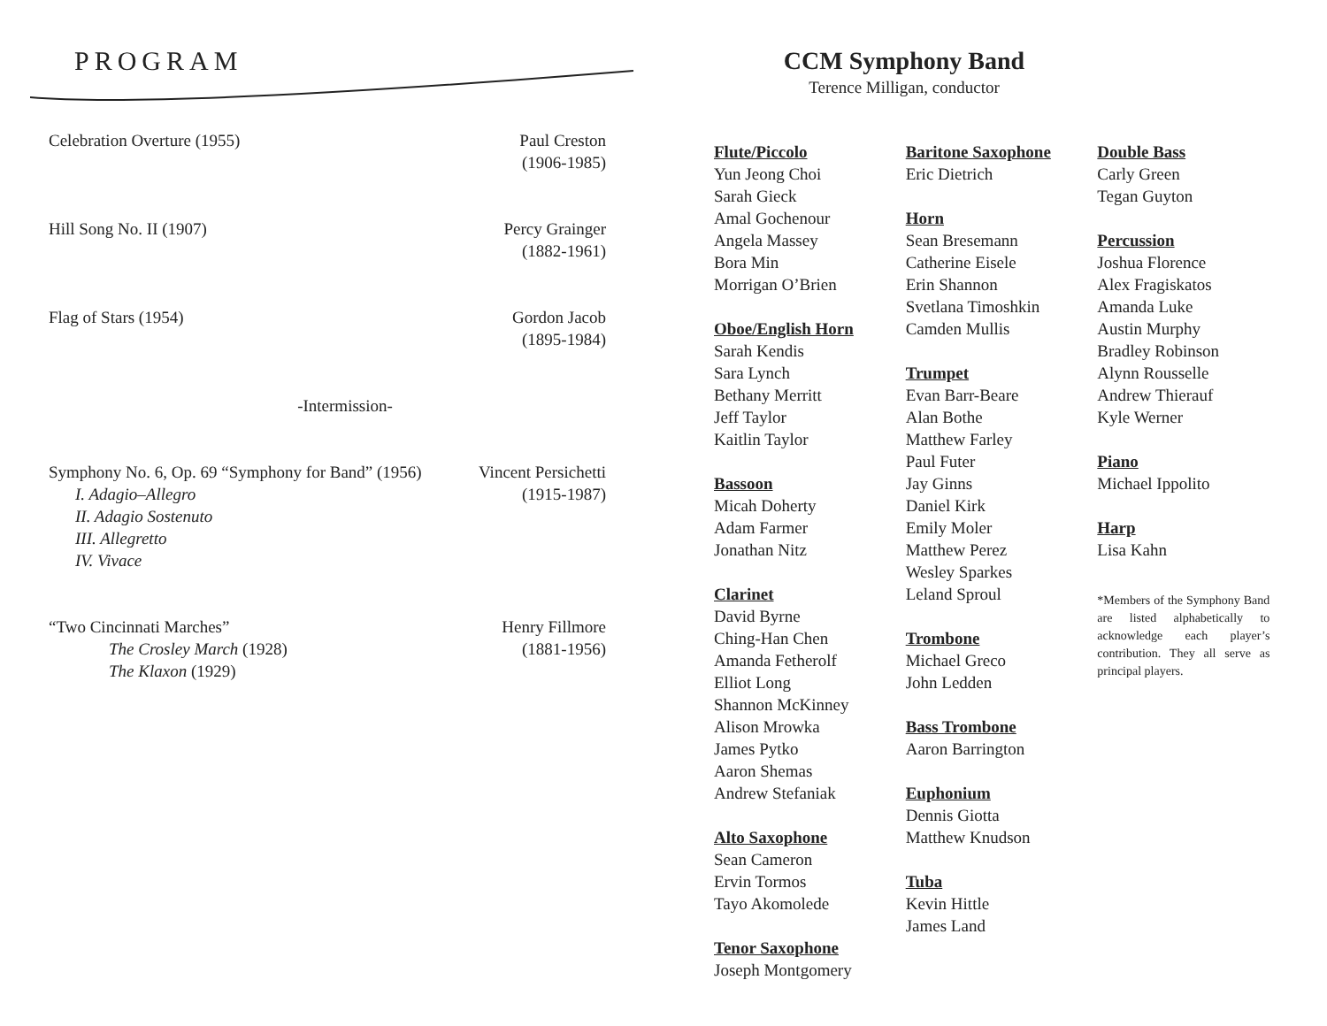PROGRAM
Celebration Overture (1955) Paul Creston
(1906-1985)
Hill Song No. II (1907) Percy Grainger
(1882-1961)
Flag of Stars (1954) Gordon Jacob
(1895-1984)
-Intermission-
Symphony No. 6, Op. 69 “Symphony for Band” (1956)
I. Adagio–Allegro
II. Adagio Sostenuto
III. Allegretto
IV. Vivace
Vincent Persichetti
(1915-1987)
“Two Cincinnati Marches”
The Crosley March (1928)
The Klaxon (1929)
Henry Fillmore
(1881-1956)
CCM Symphony Band
Terence Milligan, conductor
Flute/Piccolo
Yun Jeong Choi
Sarah Gieck
Amal Gochenour
Angela Massey
Bora Min
Morrigan O’Brien
Oboe/English Horn
Sarah Kendis
Sara Lynch
Bethany Merritt
Jeff Taylor
Kaitlin Taylor
Bassoon
Micah Doherty
Adam Farmer
Jonathan Nitz
Clarinet
David Byrne
Ching-Han Chen
Amanda Fetherolf
Elliot Long
Shannon McKinney
Alison Mrowka
James Pytko
Aaron Shemas
Andrew Stefaniak
Alto Saxophone
Sean Cameron
Ervin Tormos
Tayo Akomolede
Tenor Saxophone
Joseph Montgomery
Baritone Saxophone
Eric Dietrich
Horn
Sean Bresemann
Catherine Eisele
Erin Shannon
Svetlana Timoshkin
Camden Mullis
Trumpet
Evan Barr-Beare
Alan Bothe
Matthew Farley
Paul Futer
Jay Ginns
Daniel Kirk
Emily Moler
Matthew Perez
Wesley Sparkes
Leland Sproul
Trombone
Michael Greco
John Ledden
Bass Trombone
Aaron Barrington
Euphonium
Dennis Giotta
Matthew Knudson
Tuba
Kevin Hittle
James Land
Double Bass
Carly Green
Tegan Guyton
Percussion
Joshua Florence
Alex Fragiskatos
Amanda Luke
Austin Murphy
Bradley Robinson
Alynn Rousselle
Andrew Thierauf
Kyle Werner
Piano
Michael Ippolito
Harp
Lisa Kahn
*Members of the Symphony Band are listed alphabetically to acknowledge each player’s contribution. They all serve as principal players.